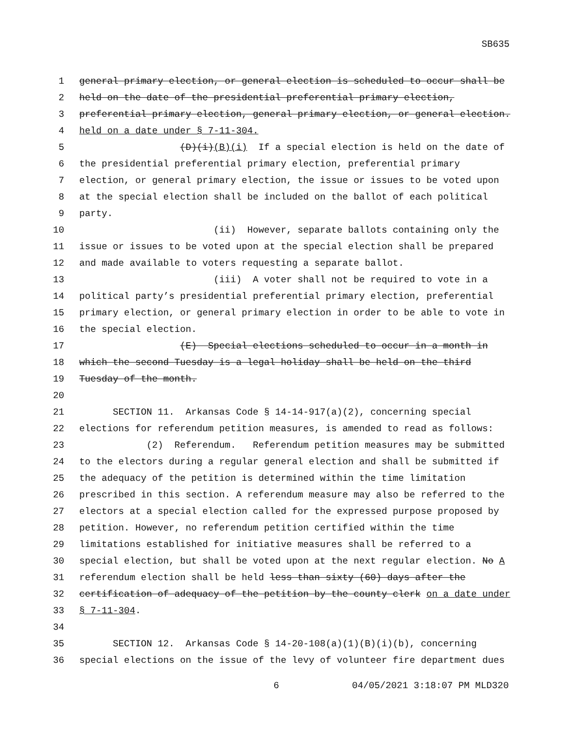SB635
1 general primary election, or general election is scheduled to occur shall be
2 held on the date of the presidential preferential primary election,
3 preferential primary election, general primary election, or general election.
4 held on a date under § 7-11-304.
5 (D)(i)(B)(i) If a special election is held on the date of
6 the presidential preferential primary election, preferential primary
7 election, or general primary election, the issue or issues to be voted upon
8 at the special election shall be included on the ballot of each political
9 party.
10 (ii) However, separate ballots containing only the
11 issue or issues to be voted upon at the special election shall be prepared
12 and made available to voters requesting a separate ballot.
13 (iii) A voter shall not be required to vote in a
14 political party’s presidential preferential primary election, preferential
15 primary election, or general primary election in order to be able to vote in
16 the special election.
17 (E) Special elections scheduled to occur in a month in
18 which the second Tuesday is a legal holiday shall be held on the third
19 Tuesday of the month.
20
21 SECTION 11. Arkansas Code § 14-14-917(a)(2), concerning special
22 elections for referendum petition measures, is amended to read as follows:
23 (2) Referendum. Referendum petition measures may be submitted
24 to the electors during a regular general election and shall be submitted if
25 the adequacy of the petition is determined within the time limitation
26 prescribed in this section. A referendum measure may also be referred to the
27 electors at a special election called for the expressed purpose proposed by
28 petition. However, no referendum petition certified within the time
29 limitations established for initiative measures shall be referred to a
30 special election, but shall be voted upon at the next regular election. No A
31 referendum election shall be held less than sixty (60) days after the
32 certification of adequacy of the petition by the county clerk on a date under
33 § 7-11-304.
34
35 SECTION 12. Arkansas Code § 14-20-108(a)(1)(B)(i)(b), concerning
36 special elections on the issue of the levy of volunteer fire department dues
6 04/05/2021 3:18:07 PM MLD320